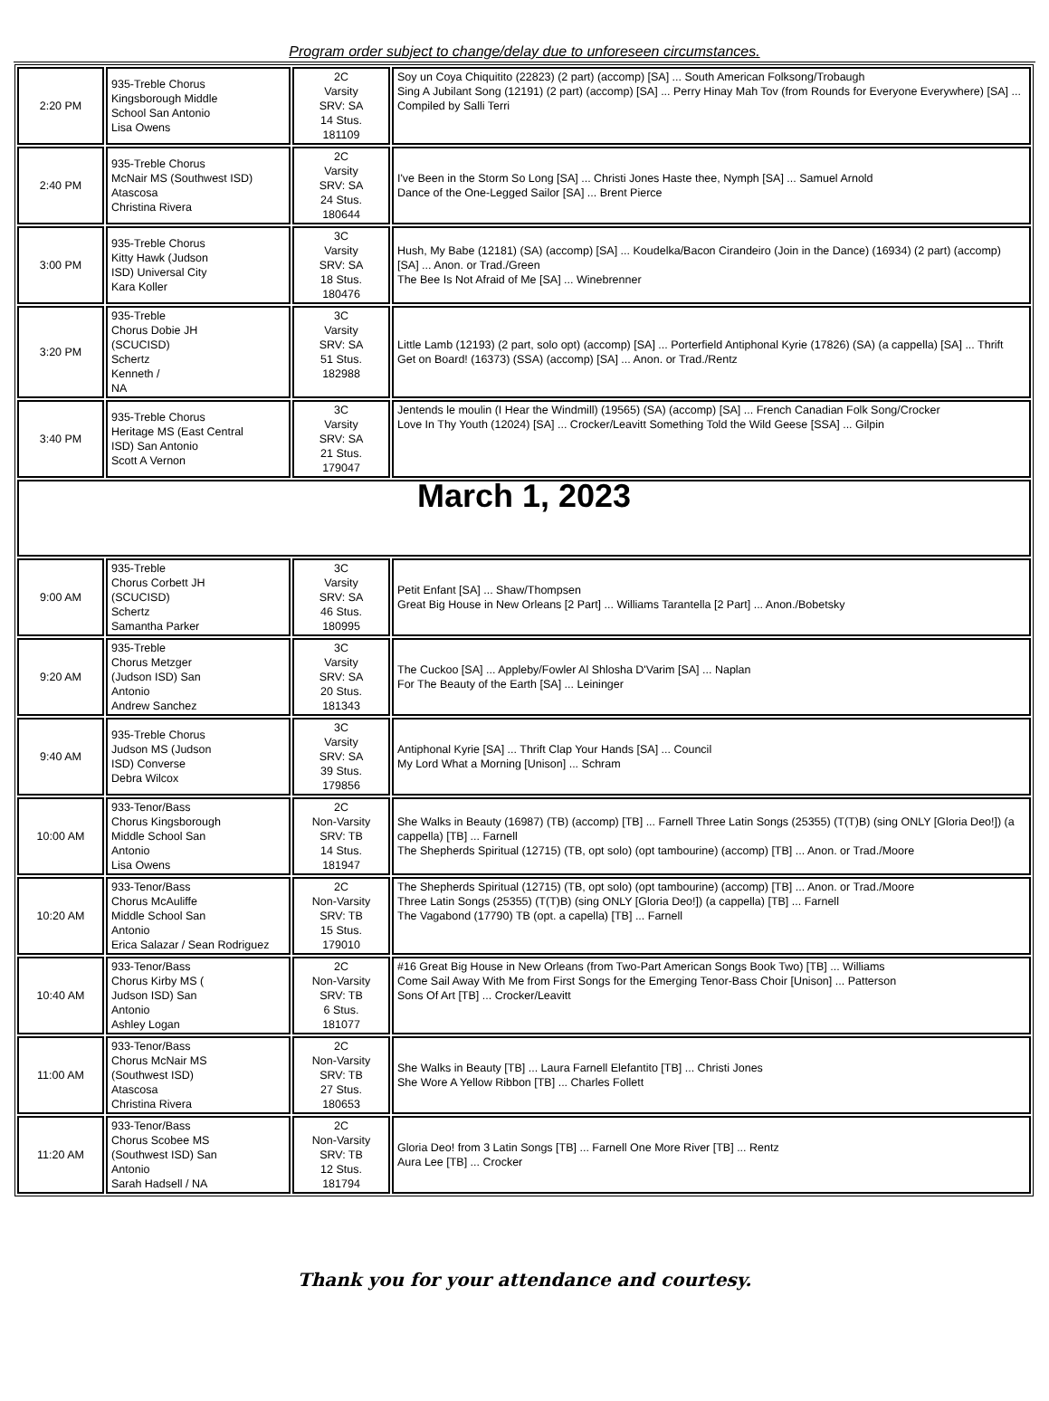Program order subject to change/delay due to unforeseen circumstances.
| 2:20 PM | 935-Treble Chorus Kingsborough Middle School San Antonio Lisa Owens | 2C Varsity SRV: SA 14 Stus. 181109 | Soy un Coya Chiquitito (22823) (2 part) (accomp) [SA] ... South American Folksong/Trobaugh Sing A Jubilant Song (12191) (2 part) (accomp) [SA] ... Perry Hinay Mah Tov (from Rounds for Everyone Everywhere) [SA] ... Compiled by Salli Terri |
| 2:40 PM | 935-Treble Chorus McNair MS (Southwest ISD) Atascosa Christina Rivera | 2C Varsity SRV: SA 24 Stus. 180644 | I've Been in the Storm So Long [SA] ... Christi Jones Haste thee, Nymph [SA] ... Samuel Arnold Dance of the One-Legged Sailor [SA] ... Brent Pierce |
| 3:00 PM | 935-Treble Chorus Kitty Hawk (Judson ISD) Universal City Kara Koller | 3C Varsity SRV: SA 18 Stus. 180476 | Hush, My Babe (12181) (SA) (accomp) [SA] ... Koudelka/Bacon Cirandeiro (Join in the Dance) (16934) (2 part) (accomp) [SA] ... Anon. or Trad./Green The Bee Is Not Afraid of Me [SA] ... Winebrenner |
| 3:20 PM | 935-Treble Chorus Dobie JH (SCUCISD) Schertz Kenneth / NA | 3C Varsity SRV: SA 51 Stus. 182988 | Little Lamb (12193) (2 part, solo opt) (accomp) [SA] ... Porterfield Antiphonal Kyrie (17826) (SA) (a cappella) [SA] ... Thrift Get on Board! (16373) (SSA) (accomp) [SA] ... Anon. or Trad./Rentz |
| 3:40 PM | 935-Treble Chorus Heritage MS (East Central ISD) San Antonio Scott A Vernon | 3C Varsity SRV: SA 21 Stus. 179047 | Jentends le moulin (I Hear the Windmill) (19565) (SA) (accomp) [SA] ... French Canadian Folk Song/Crocker Love In Thy Youth (12024) [SA] ... Crocker/Leavitt Something Told the Wild Geese [SSA] ... Gilpin |
| March 1, 2023 | | | |
| 9:00 AM | 935-Treble Chorus Corbett JH (SCUCISD) Schertz Samantha Parker | 3C Varsity SRV: SA 46 Stus. 180995 | Petit Enfant [SA] ... Shaw/Thompsen Great Big House in New Orleans [2 Part] ... Williams Tarantella [2 Part] ... Anon./Bobetsky |
| 9:20 AM | 935-Treble Chorus Metzger (Judson ISD) San Antonio Andrew Sanchez | 3C Varsity SRV: SA 20 Stus. 181343 | The Cuckoo [SA] ... Appleby/Fowler Al Shlosha D'Varim [SA] ... Naplan For The Beauty of the Earth [SA] ... Leininger |
| 9:40 AM | 935-Treble Chorus Judson MS (Judson ISD) Converse Debra Wilcox | 3C Varsity SRV: SA 39 Stus. 179856 | Antiphonal Kyrie [SA] ... Thrift Clap Your Hands [SA] ... Council My Lord What a Morning [Unison] ... Schram |
| 10:00 AM | 933-Tenor/Bass Chorus Kingsborough Middle School San Antonio Lisa Owens | 2C Non-Varsity SRV: TB 14 Stus. 181947 | She Walks in Beauty (16987) (TB) (accomp) [TB] ... Farnell Three Latin Songs (25355) (T(T)B) (sing ONLY [Gloria Deo!]) (a cappella) [TB] ... Farnell The Shepherds Spiritual (12715) (TB, opt solo) (opt tambourine) (accomp) [TB] ... Anon. or Trad./Moore |
| 10:20 AM | 933-Tenor/Bass Chorus McAuliffe Middle School San Antonio Erica Salazar / Sean Rodriguez | 2C Non-Varsity SRV: TB 15 Stus. 179010 | The Shepherds Spiritual (12715) (TB, opt solo) (opt tambourine) (accomp) [TB] ... Anon. or Trad./Moore Three Latin Songs (25355) (T(T)B) (sing ONLY [Gloria Deo!]) (a cappella) [TB] ... Farnell The Vagabond (17790) TB (opt. a capella) [TB] ... Farnell |
| 10:40 AM | 933-Tenor/Bass Chorus Kirby MS ( Judson ISD) San Antonio Ashley Logan | 2C Non-Varsity SRV: TB 6 Stus. 181077 | #16 Great Big House in New Orleans (from Two-Part American Songs Book Two) [TB] ... Williams Come Sail Away With Me from First Songs for the Emerging Tenor-Bass Choir [Unison] ... Patterson Sons Of Art [TB] ... Crocker/Leavitt |
| 11:00 AM | 933-Tenor/Bass Chorus McNair MS (Southwest ISD) Atascosa Christina Rivera | 2C Non-Varsity SRV: TB 27 Stus. 180653 | She Walks in Beauty [TB] ... Laura Farnell Elefantito [TB] ... Christi Jones She Wore A Yellow Ribbon [TB] ... Charles Follett |
| 11:20 AM | 933-Tenor/Bass Chorus Scobee MS (Southwest ISD) San Antonio Sarah Hadsell / NA | 2C Non-Varsity SRV: TB 12 Stus. 181794 | Gloria Deo! from 3 Latin Songs [TB] ... Farnell One More River [TB] ... Rentz Aura Lee [TB] ... Crocker |
Thank you for your attendance and courtesy.